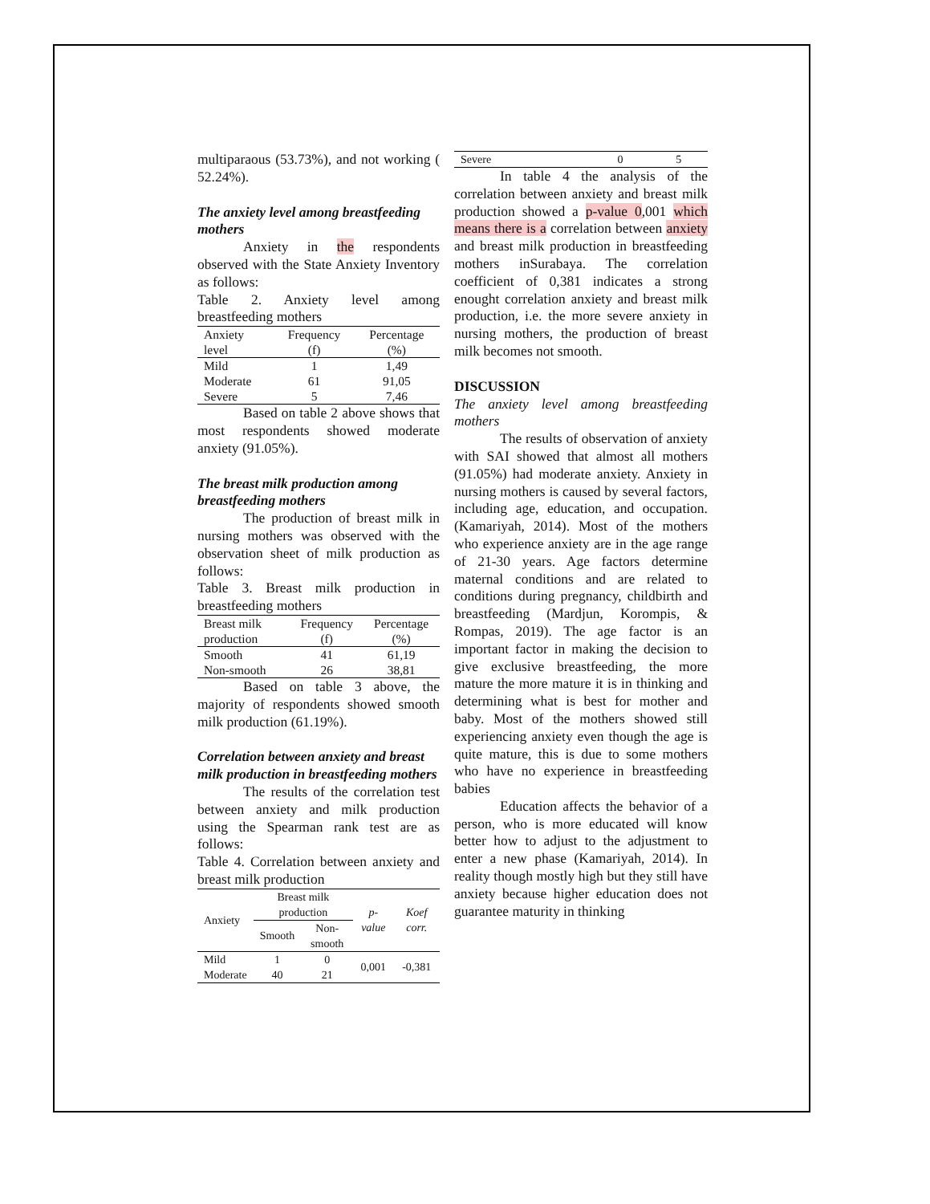multiparaous (53.73%), and not working ( 52.24%).
The anxiety level among breastfeeding mothers
Anxiety in the respondents observed with the State Anxiety Inventory as follows:
Table 2. Anxiety level among breastfeeding mothers
| Anxiety level | Frequency (f) | Percentage (%) |
| --- | --- | --- |
| Mild | 1 | 1,49 |
| Moderate | 61 | 91,05 |
| Severe | 5 | 7,46 |
Based on table 2 above shows that most respondents showed moderate anxiety (91.05%).
The breast milk production among breastfeeding mothers
The production of breast milk in nursing mothers was observed with the observation sheet of milk production as follows:
Table 3. Breast milk production in breastfeeding mothers
| Breast milk production | Frequency (f) | Percentage (%) |
| --- | --- | --- |
| Smooth | 41 | 61,19 |
| Non-smooth | 26 | 38,81 |
Based on table 3 above, the majority of respondents showed smooth milk production (61.19%).
Correlation between anxiety and breast milk production in breastfeeding mothers
The results of the correlation test between anxiety and milk production using the Spearman rank test are as follows:
Table 4. Correlation between anxiety and breast milk production
| Anxiety | Breast milk production | | p-value | Koef corr. |
| --- | --- | --- | --- | --- |
| | Smooth | Non-smooth | | |
| Mild | 1 | 0 | 0,001 | -0,381 |
| Moderate | 40 | 21 | | |
| Severe | 0 | 5 |
In table 4 the analysis of the correlation between anxiety and breast milk production showed a p-value 0,001 which means there is a correlation between anxiety and breast milk production in breastfeeding mothers inSurabaya. The correlation coefficient of 0,381 indicates a strong enought correlation anxiety and breast milk production, i.e. the more severe anxiety in nursing mothers, the production of breast milk becomes not smooth.
DISCUSSION
The anxiety level among breastfeeding mothers
The results of observation of anxiety with SAI showed that almost all mothers (91.05%) had moderate anxiety. Anxiety in nursing mothers is caused by several factors, including age, education, and occupation. (Kamariyah, 2014). Most of the mothers who experience anxiety are in the age range of 21-30 years. Age factors determine maternal conditions and are related to conditions during pregnancy, childbirth and breastfeeding (Mardjun, Korompis, & Rompas, 2019). The age factor is an important factor in making the decision to give exclusive breastfeeding, the more mature the more mature it is in thinking and determining what is best for mother and baby. Most of the mothers showed still experiencing anxiety even though the age is quite mature, this is due to some mothers who have no experience in breastfeeding babies
Education affects the behavior of a person, who is more educated will know better how to adjust to the adjustment to enter a new phase (Kamariyah, 2014). In reality though mostly high but they still have anxiety because higher education does not guarantee maturity in thinking